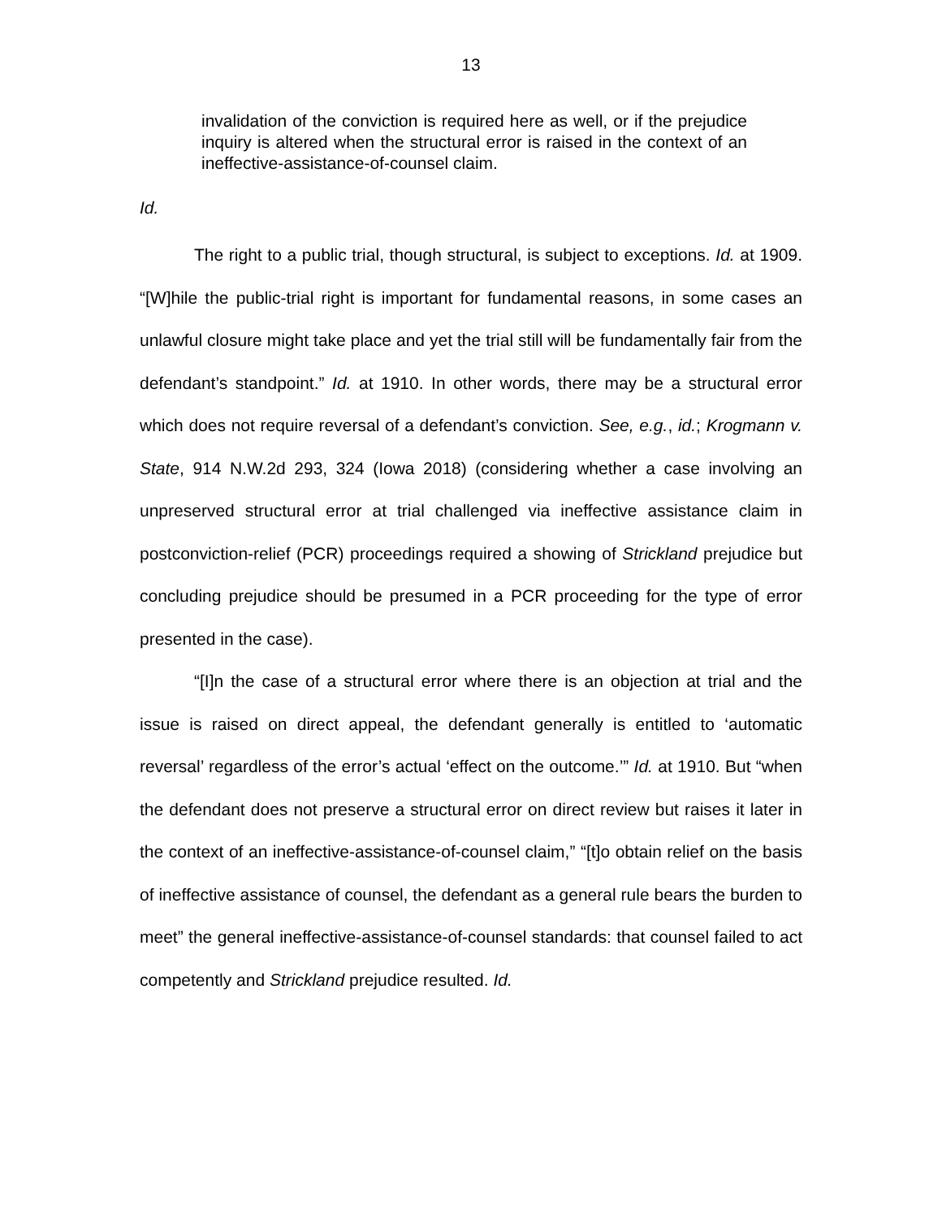13
invalidation of the conviction is required here as well, or if the prejudice inquiry is altered when the structural error is raised in the context of an ineffective-assistance-of-counsel claim.
Id.
The right to a public trial, though structural, is subject to exceptions. Id. at 1909. “[W]hile the public-trial right is important for fundamental reasons, in some cases an unlawful closure might take place and yet the trial still will be fundamentally fair from the defendant’s standpoint.” Id. at 1910. In other words, there may be a structural error which does not require reversal of a defendant’s conviction. See, e.g., id.; Krogmann v. State, 914 N.W.2d 293, 324 (Iowa 2018) (considering whether a case involving an unpreserved structural error at trial challenged via ineffective assistance claim in postconviction-relief (PCR) proceedings required a showing of Strickland prejudice but concluding prejudice should be presumed in a PCR proceeding for the type of error presented in the case).
“[I]n the case of a structural error where there is an objection at trial and the issue is raised on direct appeal, the defendant generally is entitled to ‘automatic reversal’ regardless of the error’s actual ‘effect on the outcome.’” Id. at 1910. But “when the defendant does not preserve a structural error on direct review but raises it later in the context of an ineffective-assistance-of-counsel claim,” “[t]o obtain relief on the basis of ineffective assistance of counsel, the defendant as a general rule bears the burden to meet” the general ineffective-assistance-of-counsel standards: that counsel failed to act competently and Strickland prejudice resulted. Id.